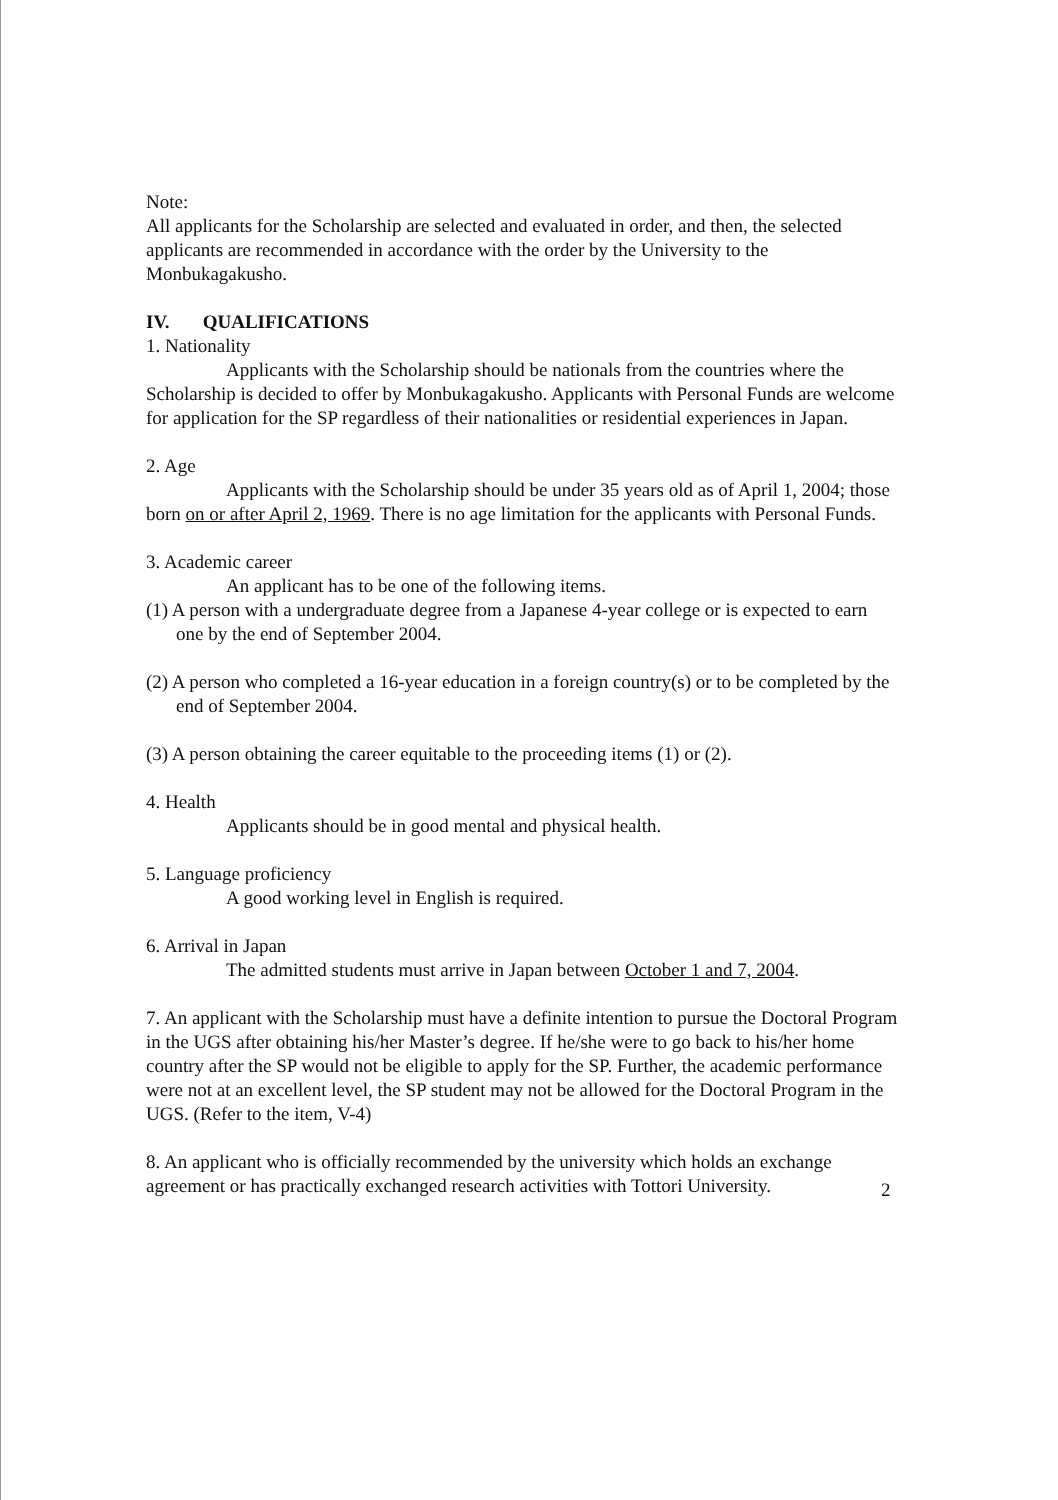Note:
All applicants for the Scholarship are selected and evaluated in order, and then, the selected applicants are recommended in accordance with the order by the University to the Monbukagakusho.
IV. QUALIFICATIONS
1. Nationality
Applicants with the Scholarship should be nationals from the countries where the Scholarship is decided to offer by Monbukagakusho. Applicants with Personal Funds are welcome for application for the SP regardless of their nationalities or residential experiences in Japan.
2. Age
Applicants with the Scholarship should be under 35 years old as of April 1, 2004; those born on or after April 2, 1969. There is no age limitation for the applicants with Personal Funds.
3. Academic career
An applicant has to be one of the following items.
(1) A person with a undergraduate degree from a Japanese 4-year college or is expected to earn one by the end of September 2004.
(2) A person who completed a 16-year education in a foreign country(s) or to be completed by the end of September 2004.
(3) A person obtaining the career equitable to the proceeding items (1) or (2).
4. Health
Applicants should be in good mental and physical health.
5. Language proficiency
A good working level in English is required.
6. Arrival in Japan
The admitted students must arrive in Japan between October 1 and 7, 2004.
7. An applicant with the Scholarship must have a definite intention to pursue the Doctoral Program in the UGS after obtaining his/her Master’s degree. If he/she were to go back to his/her home country after the SP would not be eligible to apply for the SP. Further, the academic performance were not at an excellent level, the SP student may not be allowed for the Doctoral Program in the UGS. (Refer to the item, V-4)
8. An applicant who is officially recommended by the university which holds an exchange agreement or has practically exchanged research activities with Tottori University.
2